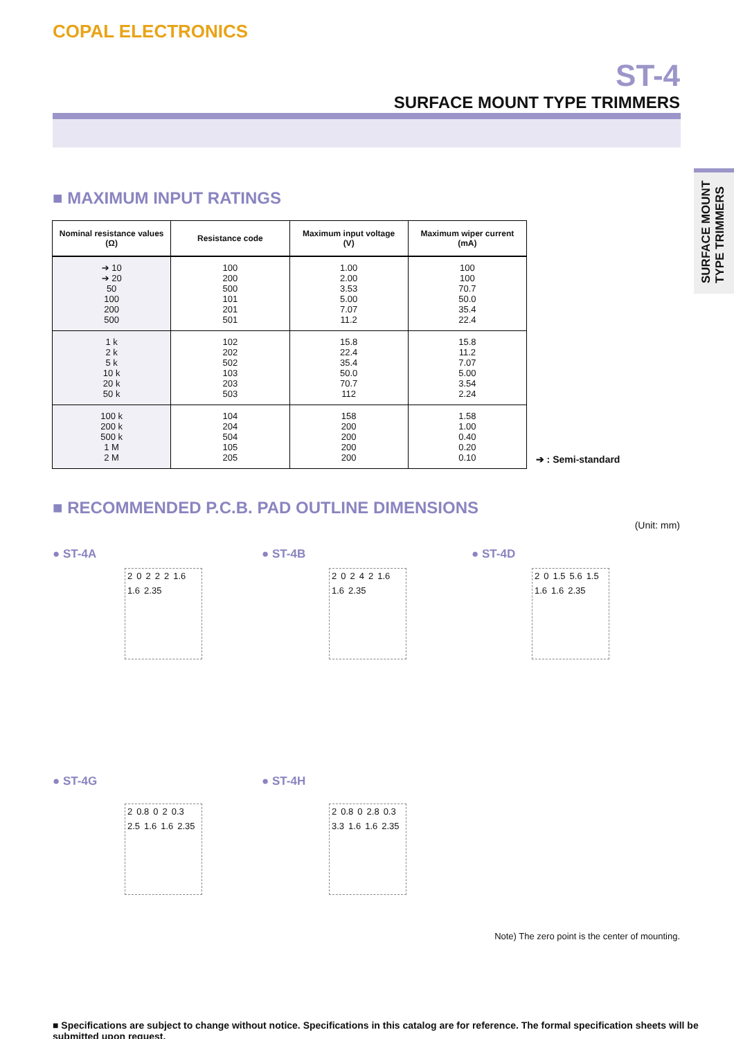COPAL ELECTRONICS
ST-4
SURFACE MOUNT TYPE TRIMMERS
SURFACE MOUNT TYPE TRIMMERS
■ MAXIMUM INPUT RATINGS
| Nominal resistance values (Ω) | Resistance code | Maximum input voltage (V) | Maximum wiper current (mA) |
| --- | --- | --- | --- |
| ➔ 10 ➔ 20 50 100 200 500 | 100 200 500 101 201 501 | 1.00 2.00 3.53 5.00 7.07 11.2 | 100 100 70.7 50.0 35.4 22.4 |
| 1 k 2 k 5 k 10 k 20 k 50 k | 102 202 502 103 203 503 | 15.8 22.4 35.4 50.0 70.7 112 | 15.8 11.2 7.07 5.00 3.54 2.24 |
| 100 k 200 k 500 k 1 M 2 M | 104 204 504 105 205 | 158 200 200 200 200 | 1.58 1.00 0.40 0.20 0.10 |
➔ : Semi-standard
■ RECOMMENDED P.C.B. PAD OUTLINE DIMENSIONS
(Unit: mm)
● ST-4A
20222 1.6 1.6 2.35
● ST-4B
20242 1.6 1.6 2.35
● ST-4D
20 1.5 5.6 1.5 1.6 1.6 2.35
● ST-4G
2 0.8 02 0.3 2.5 1.6 1.6 2.35
● ST-4H
2 0.8 0 2.8 0.3 3.3 1.6 1.6 2.35
Note) The zero point is the center of mounting.
■ Specifications are subject to change without notice. Specifications in this catalog are for reference. The formal specification sheets will be submitted upon request.